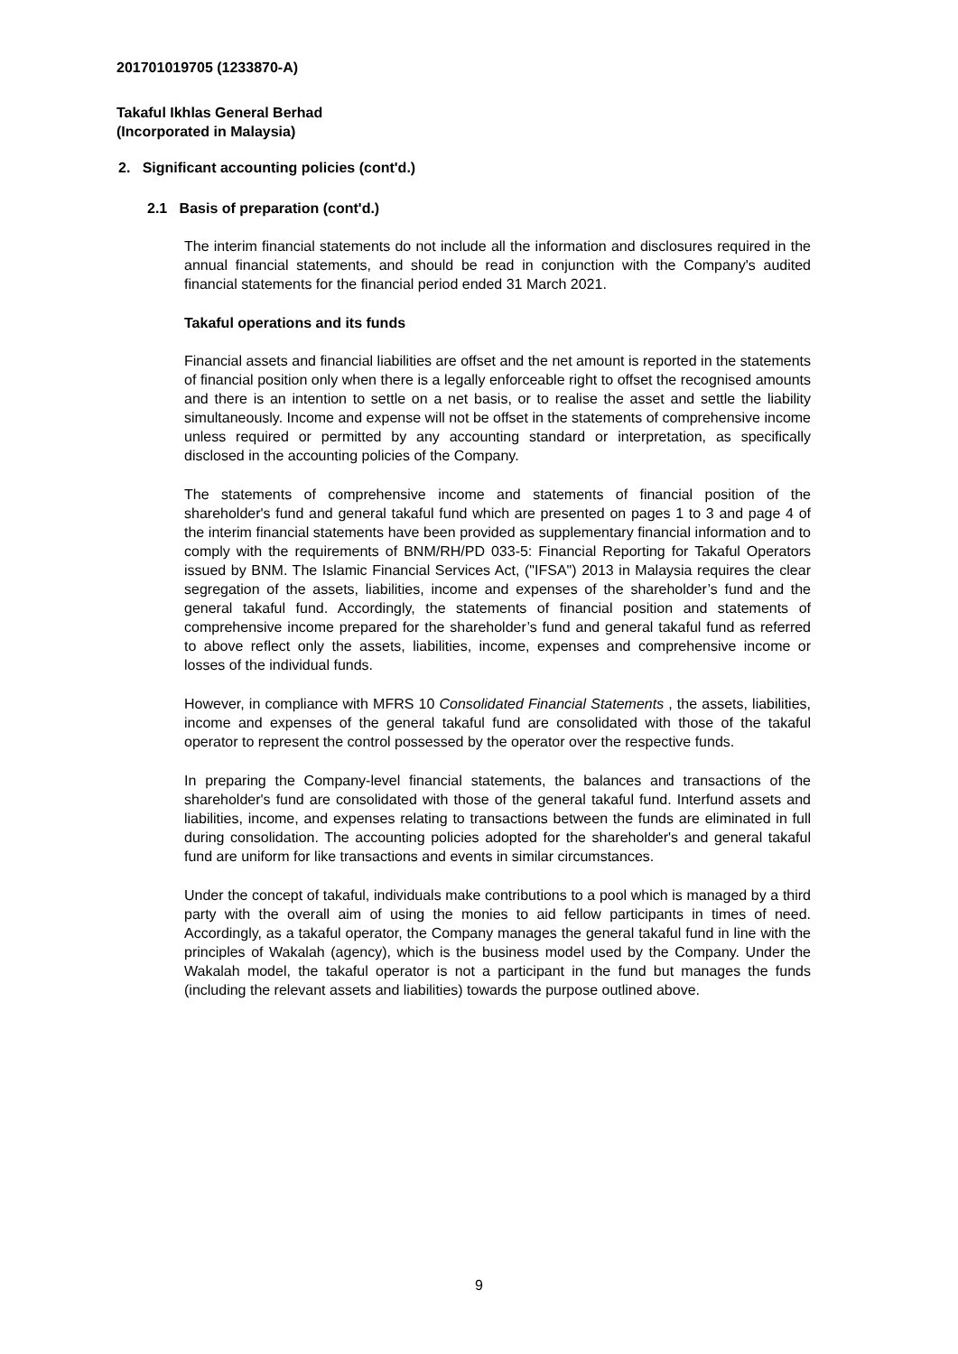201701019705 (1233870-A)
Takaful Ikhlas General Berhad
(Incorporated in Malaysia)
2. Significant accounting policies (cont'd.)
2.1 Basis of preparation (cont'd.)
The interim financial statements do not include all the information and disclosures required in the annual financial statements, and should be read in conjunction with the Company's audited financial statements for the financial period ended 31 March 2021.
Takaful operations and its funds
Financial assets and financial liabilities are offset and the net amount is reported in the statements of financial position only when there is a legally enforceable right to offset the recognised amounts and there is an intention to settle on a net basis, or to realise the asset and settle the liability simultaneously. Income and expense will not be offset in the statements of comprehensive income unless required or permitted by any accounting standard or interpretation, as specifically disclosed in the accounting policies of the Company.
The statements of comprehensive income and statements of financial position of the shareholder's fund and general takaful fund which are presented on pages 1 to 3 and page 4 of the interim financial statements have been provided as supplementary financial information and to comply with the requirements of BNM/RH/PD 033-5: Financial Reporting for Takaful Operators issued by BNM. The Islamic Financial Services Act, ("IFSA") 2013 in Malaysia requires the clear segregation of the assets, liabilities, income and expenses of the shareholder’s fund and the general takaful fund. Accordingly, the statements of financial position and statements of comprehensive income prepared for the shareholder’s fund and general takaful fund as referred to above reflect only the assets, liabilities, income, expenses and comprehensive income or losses of the individual funds.
However, in compliance with MFRS 10 Consolidated Financial Statements , the assets, liabilities, income and expenses of the general takaful fund are consolidated with those of the takaful operator to represent the control possessed by the operator over the respective funds.
In preparing the Company-level financial statements, the balances and transactions of the shareholder's fund are consolidated with those of the general takaful fund. Interfund assets and liabilities, income, and expenses relating to transactions between the funds are eliminated in full during consolidation. The accounting policies adopted for the shareholder's and general takaful fund are uniform for like transactions and events in similar circumstances.
Under the concept of takaful, individuals make contributions to a pool which is managed by a third party with the overall aim of using the monies to aid fellow participants in times of need. Accordingly, as a takaful operator, the Company manages the general takaful fund in line with the principles of Wakalah (agency), which is the business model used by the Company. Under the Wakalah model, the takaful operator is not a participant in the fund but manages the funds (including the relevant assets and liabilities) towards the purpose outlined above.
9